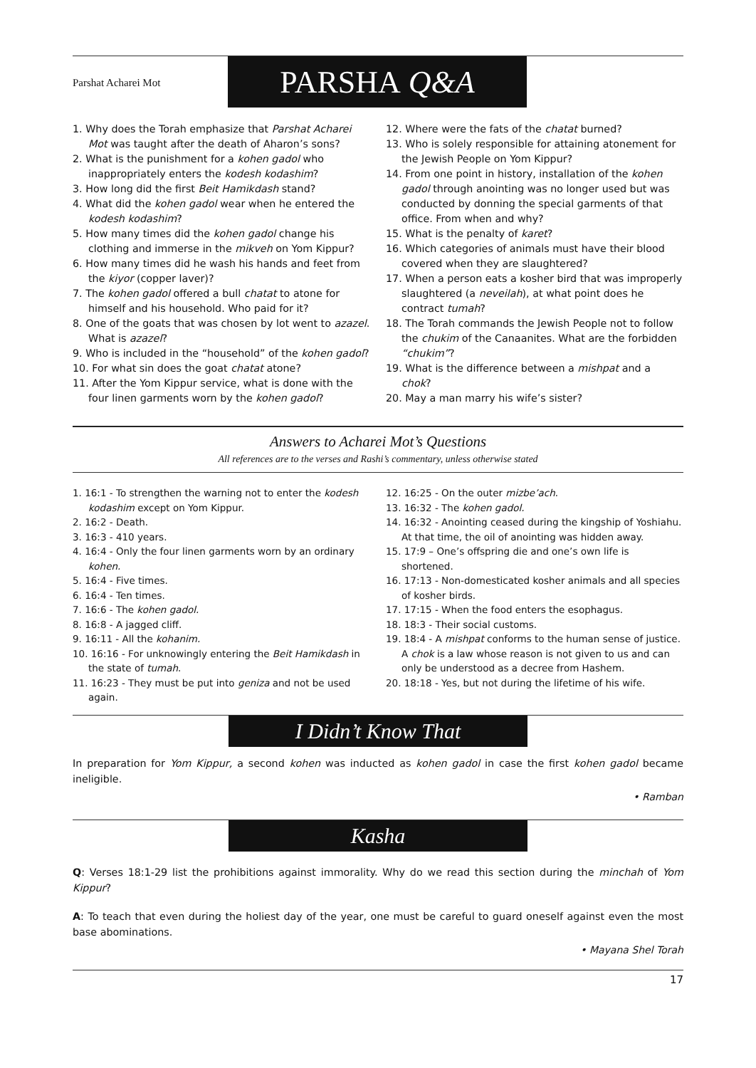Parshat Acharei Mot
PARSHA Q&A
1. Why does the Torah emphasize that Parshat Acharei Mot was taught after the death of Aharon’s sons?
2. What is the punishment for a kohen gadol who inappropriately enters the kodesh kodashim?
3. How long did the first Beit Hamikdash stand?
4. What did the kohen gadol wear when he entered the kodesh kodashim?
5. How many times did the kohen gadol change his clothing and immerse in the mikveh on Yom Kippur?
6. How many times did he wash his hands and feet from the kiyor (copper laver)?
7. The kohen gadol offered a bull chatat to atone for himself and his household. Who paid for it?
8. One of the goats that was chosen by lot went to azazel. What is azazel?
9. Who is included in the “household” of the kohen gadol?
10. For what sin does the goat chatat atone?
11. After the Yom Kippur service, what is done with the four linen garments worn by the kohen gadol?
12. Where were the fats of the chatat burned?
13. Who is solely responsible for attaining atonement for the Jewish People on Yom Kippur?
14. From one point in history, installation of the kohen gadol through anointing was no longer used but was conducted by donning the special garments of that office. From when and why?
15. What is the penalty of karet?
16. Which categories of animals must have their blood covered when they are slaughtered?
17. When a person eats a kosher bird that was improperly slaughtered (a neveilah), at what point does he contract tumah?
18. The Torah commands the Jewish People not to follow the chukim of the Canaanites. What are the forbidden “chukim”?
19. What is the difference between a mishpat and a chok?
20. May a man marry his wife’s sister?
Answers to Acharei Mot’s Questions
All references are to the verses and Rashi’s commentary, unless otherwise stated
1. 16:1 - To strengthen the warning not to enter the kodesh kodashim except on Yom Kippur.
2. 16:2 - Death.
3. 16:3 - 410 years.
4. 16:4 - Only the four linen garments worn by an ordinary kohen.
5. 16:4 - Five times.
6. 16:4 - Ten times.
7. 16:6 - The kohen gadol.
8. 16:8 - A jagged cliff.
9. 16:11 - All the kohanim.
10. 16:16 - For unknowingly entering the Beit Hamikdash in the state of tumah.
11. 16:23 - They must be put into geniza and not be used again.
12. 16:25 - On the outer mizbe’ach.
13. 16:32 - The kohen gadol.
14. 16:32 - Anointing ceased during the kingship of Yoshiahu. At that time, the oil of anointing was hidden away.
15. 17:9 – One’s offspring die and one’s own life is shortened.
16. 17:13 - Non-domesticated kosher animals and all species of kosher birds.
17. 17:15 - When the food enters the esophagus.
18. 18:3 - Their social customs.
19. 18:4 - A mishpat conforms to the human sense of justice. A chok is a law whose reason is not given to us and can only be understood as a decree from Hashem.
20. 18:18 - Yes, but not during the lifetime of his wife.
I Didn’t Know That
In preparation for Yom Kippur, a second kohen was inducted as kohen gadol in case the first kohen gadol became ineligible.
• Ramban
Kasha
Q: Verses 18:1-29 list the prohibitions against immorality. Why do we read this section during the minchah of Yom Kippur?
A: To teach that even during the holiest day of the year, one must be careful to guard oneself against even the most base abominations.
• Mayana Shel Torah
17